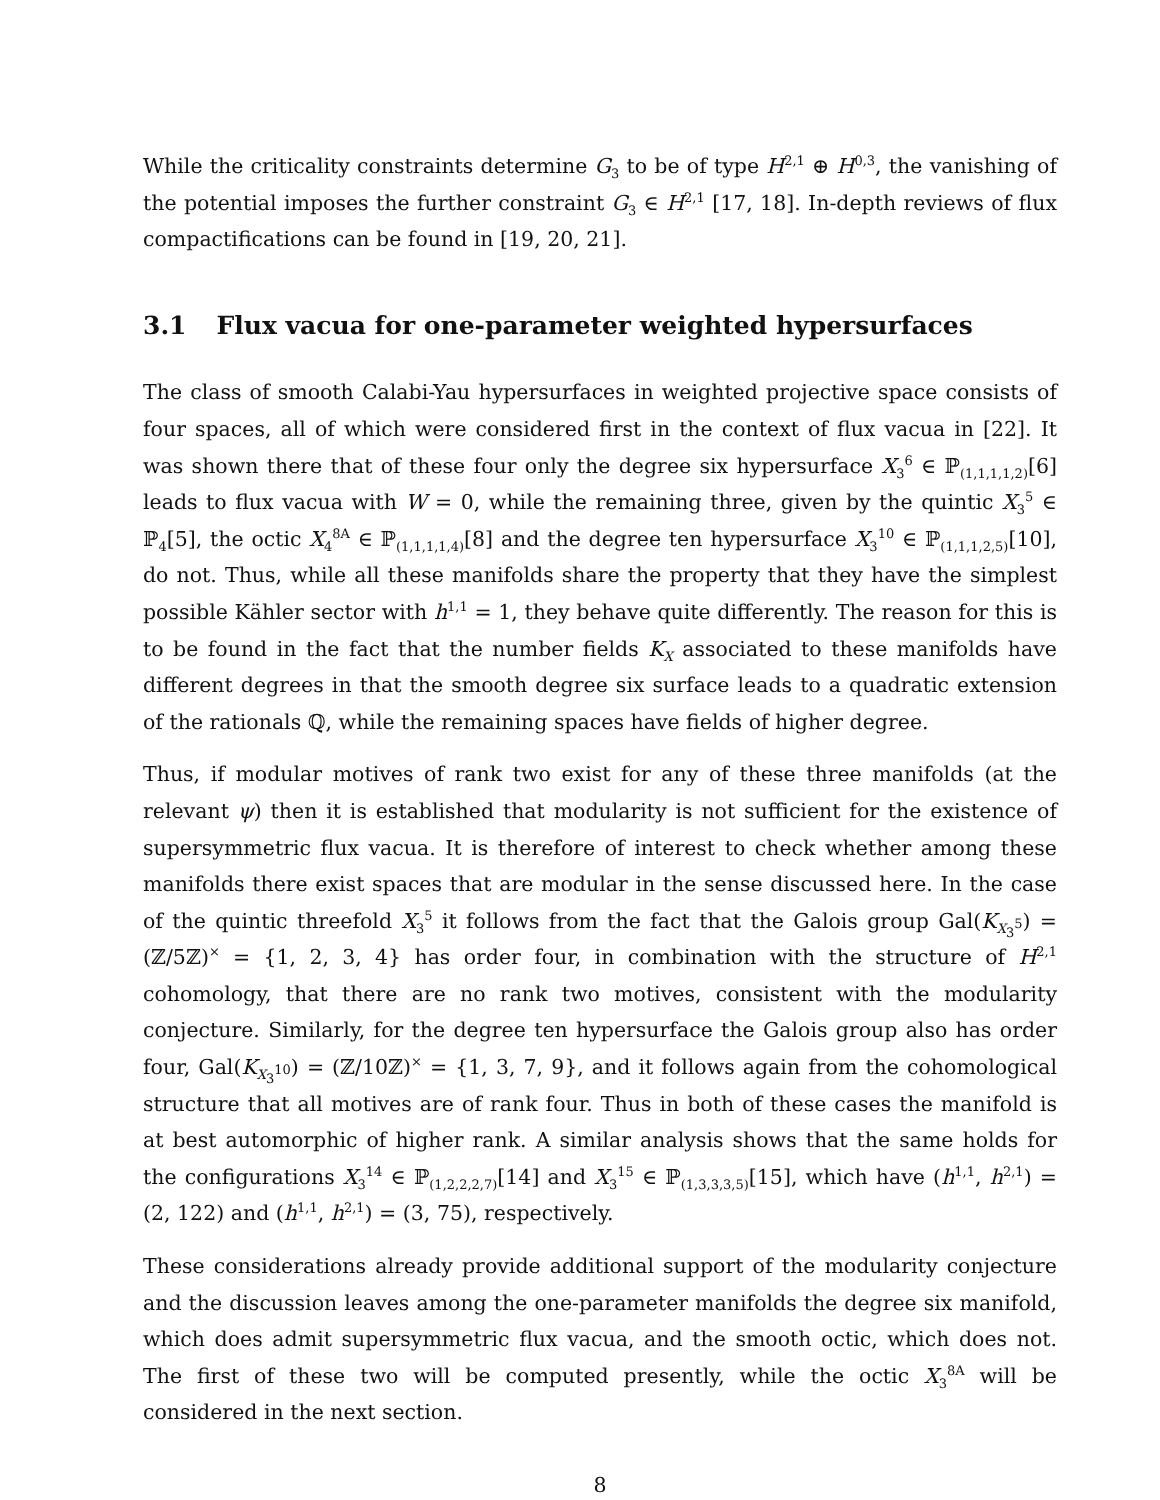While the criticality constraints determine G<sub>3</sub> to be of type H<sup>2,1</sup> ⊕ H<sup>0,3</sup>, the vanishing of the potential imposes the further constraint G<sub>3</sub> ∈ H<sup>2,1</sup> [17, 18]. In-depth reviews of flux compactifications can be found in [19, 20, 21].
3.1 Flux vacua for one-parameter weighted hypersurfaces
The class of smooth Calabi-Yau hypersurfaces in weighted projective space consists of four spaces, all of which were considered first in the context of flux vacua in [22]. It was shown there that of these four only the degree six hypersurface X<sub>3</sub><sup>6</sup> ∈ ℙ<sub>(1,1,1,1,2)</sub>[6] leads to flux vacua with W = 0, while the remaining three, given by the quintic X<sub>3</sub><sup>5</sup> ∈ ℙ<sub>4</sub>[5], the octic X<sub>4</sub><sup>8A</sup> ∈ ℙ<sub>(1,1,1,1,4)</sub>[8] and the degree ten hypersurface X<sub>3</sub><sup>10</sup> ∈ ℙ<sub>(1,1,1,2,5)</sub>[10], do not. Thus, while all these manifolds share the property that they have the simplest possible Kähler sector with h<sup>1,1</sup> = 1, they behave quite differently. The reason for this is to be found in the fact that the number fields K<sub>X</sub> associated to these manifolds have different degrees in that the smooth degree six surface leads to a quadratic extension of the rationals ℚ, while the remaining spaces have fields of higher degree.
Thus, if modular motives of rank two exist for any of these three manifolds (at the relevant ψ) then it is established that modularity is not sufficient for the existence of supersymmetric flux vacua. It is therefore of interest to check whether among these manifolds there exist spaces that are modular in the sense discussed here. In the case of the quintic threefold X<sub>3</sub><sup>5</sup> it follows from the fact that the Galois group Gal(K<sub>X<sub>3</sub><sup>5</sup></sub>) = (ℤ/5ℤ)<sup>×</sup> = {1, 2, 3, 4} has order four, in combination with the structure of H<sup>2,1</sup> cohomology, that there are no rank two motives, consistent with the modularity conjecture. Similarly, for the degree ten hypersurface the Galois group also has order four, Gal(K<sub>X<sub>3</sub><sup>10</sup></sub>) = (ℤ/10ℤ)<sup>×</sup> = {1, 3, 7, 9}, and it follows again from the cohomological structure that all motives are of rank four. Thus in both of these cases the manifold is at best automorphic of higher rank. A similar analysis shows that the same holds for the configurations X<sub>3</sub><sup>14</sup> ∈ ℙ<sub>(1,2,2,2,7)</sub>[14] and X<sub>3</sub><sup>15</sup> ∈ ℙ<sub>(1,3,3,3,5)</sub>[15], which have (h<sup>1,1</sup>, h<sup>2,1</sup>) = (2, 122) and (h<sup>1,1</sup>, h<sup>2,1</sup>) = (3, 75), respectively.
These considerations already provide additional support of the modularity conjecture and the discussion leaves among the one-parameter manifolds the degree six manifold, which does admit supersymmetric flux vacua, and the smooth octic, which does not. The first of these two will be computed presently, while the octic X<sub>3</sub><sup>8A</sup> will be considered in the next section.
8